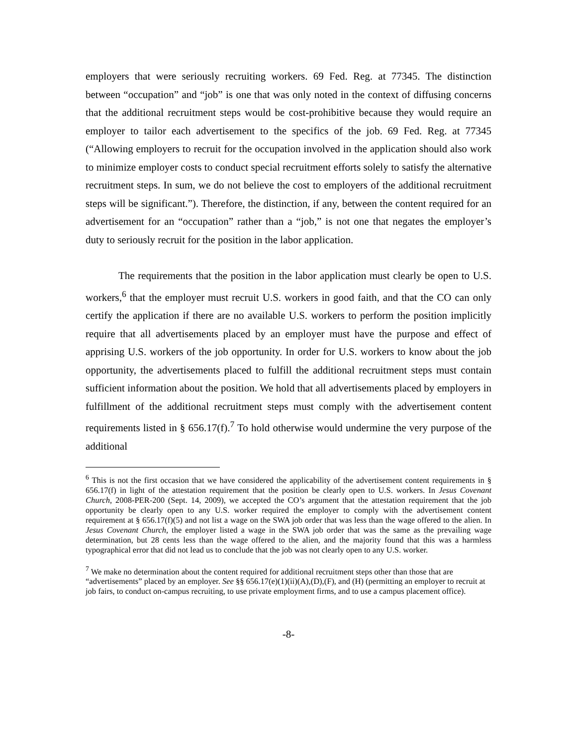employers that were seriously recruiting workers. 69 Fed. Reg. at 77345. The distinction between “occupation” and “job” is one that was only noted in the context of diffusing concerns that the additional recruitment steps would be cost-prohibitive because they would require an employer to tailor each advertisement to the specifics of the job. 69 Fed. Reg. at 77345 (“Allowing employers to recruit for the occupation involved in the application should also work to minimize employer costs to conduct special recruitment efforts solely to satisfy the alternative recruitment steps. In sum, we do not believe the cost to employers of the additional recruitment steps will be significant.”). Therefore, the distinction, if any, between the content required for an advertisement for an “occupation” rather than a “job,” is not one that negates the employer’s duty to seriously recruit for the position in the labor application.
The requirements that the position in the labor application must clearly be open to U.S. workers,<sup>6</sup> that the employer must recruit U.S. workers in good faith, and that the CO can only certify the application if there are no available U.S. workers to perform the position implicitly require that all advertisements placed by an employer must have the purpose and effect of apprising U.S. workers of the job opportunity. In order for U.S. workers to know about the job opportunity, the advertisements placed to fulfill the additional recruitment steps must contain sufficient information about the position. We hold that all advertisements placed by employers in fulfillment of the additional recruitment steps must comply with the advertisement content requirements listed in § 656.17(f).<sup>7</sup> To hold otherwise would undermine the very purpose of the additional
<sup>6</sup> This is not the first occasion that we have considered the applicability of the advertisement content requirements in § 656.17(f) in light of the attestation requirement that the position be clearly open to U.S. workers. In Jesus Covenant Church, 2008-PER-200 (Sept. 14, 2009), we accepted the CO’s argument that the attestation requirement that the job opportunity be clearly open to any U.S. worker required the employer to comply with the advertisement content requirement at § 656.17(f)(5) and not list a wage on the SWA job order that was less than the wage offered to the alien. In Jesus Covenant Church, the employer listed a wage in the SWA job order that was the same as the prevailing wage determination, but 28 cents less than the wage offered to the alien, and the majority found that this was a harmless typographical error that did not lead us to conclude that the job was not clearly open to any U.S. worker.
<sup>7</sup> We make no determination about the content required for additional recruitment steps other than those that are “advertisements” placed by an employer. See §§ 656.17(e)(1)(ii)(A),(D),(F), and (H) (permitting an employer to recruit at job fairs, to conduct on-campus recruiting, to use private employment firms, and to use a campus placement office).
-8-